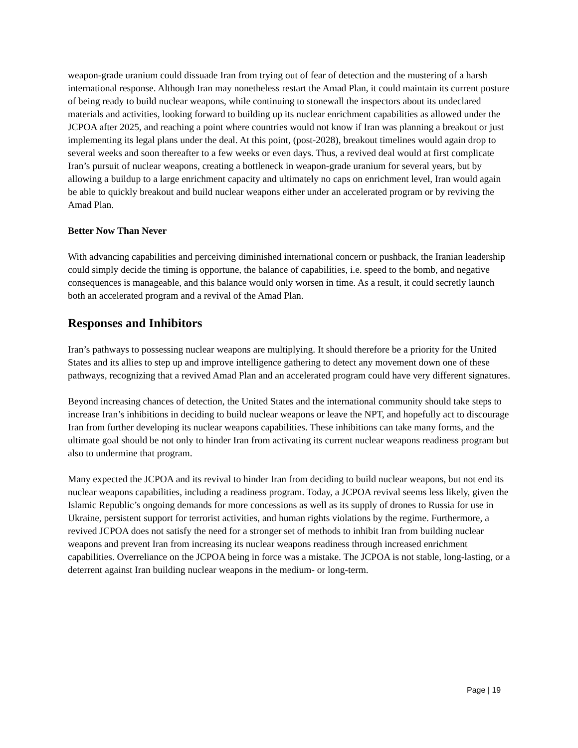weapon-grade uranium could dissuade Iran from trying out of fear of detection and the mustering of a harsh international response. Although Iran may nonetheless restart the Amad Plan, it could maintain its current posture of being ready to build nuclear weapons, while continuing to stonewall the inspectors about its undeclared materials and activities, looking forward to building up its nuclear enrichment capabilities as allowed under the JCPOA after 2025, and reaching a point where countries would not know if Iran was planning a breakout or just implementing its legal plans under the deal. At this point, (post-2028), breakout timelines would again drop to several weeks and soon thereafter to a few weeks or even days. Thus, a revived deal would at first complicate Iran’s pursuit of nuclear weapons, creating a bottleneck in weapon-grade uranium for several years, but by allowing a buildup to a large enrichment capacity and ultimately no caps on enrichment level, Iran would again be able to quickly breakout and build nuclear weapons either under an accelerated program or by reviving the Amad Plan.
Better Now Than Never
With advancing capabilities and perceiving diminished international concern or pushback, the Iranian leadership could simply decide the timing is opportune, the balance of capabilities, i.e. speed to the bomb, and negative consequences is manageable, and this balance would only worsen in time. As a result, it could secretly launch both an accelerated program and a revival of the Amad Plan.
Responses and Inhibitors
Iran’s pathways to possessing nuclear weapons are multiplying. It should therefore be a priority for the United States and its allies to step up and improve intelligence gathering to detect any movement down one of these pathways, recognizing that a revived Amad Plan and an accelerated program could have very different signatures.
Beyond increasing chances of detection, the United States and the international community should take steps to increase Iran’s inhibitions in deciding to build nuclear weapons or leave the NPT, and hopefully act to discourage Iran from further developing its nuclear weapons capabilities. These inhibitions can take many forms, and the ultimate goal should be not only to hinder Iran from activating its current nuclear weapons readiness program but also to undermine that program.
Many expected the JCPOA and its revival to hinder Iran from deciding to build nuclear weapons, but not end its nuclear weapons capabilities, including a readiness program. Today, a JCPOA revival seems less likely, given the Islamic Republic’s ongoing demands for more concessions as well as its supply of drones to Russia for use in Ukraine, persistent support for terrorist activities, and human rights violations by the regime. Furthermore, a revived JCPOA does not satisfy the need for a stronger set of methods to inhibit Iran from building nuclear weapons and prevent Iran from increasing its nuclear weapons readiness through increased enrichment capabilities. Overreliance on the JCPOA being in force was a mistake. The JCPOA is not stable, long-lasting, or a deterrent against Iran building nuclear weapons in the medium- or long-term.
Page | 19